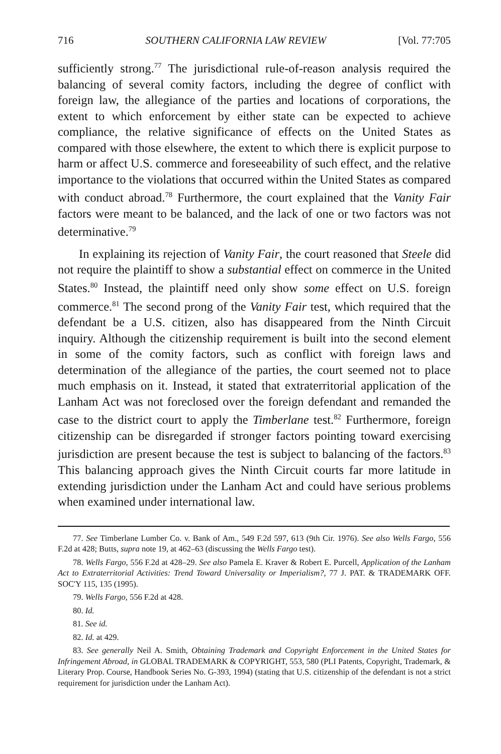716 SOUTHERN CALIFORNIA LAW REVIEW [Vol. 77:705
sufficiently strong.<sup>77</sup> The jurisdictional rule-of-reason analysis required the balancing of several comity factors, including the degree of conflict with foreign law, the allegiance of the parties and locations of corporations, the extent to which enforcement by either state can be expected to achieve compliance, the relative significance of effects on the United States as compared with those elsewhere, the extent to which there is explicit purpose to harm or affect U.S. commerce and foreseeability of such effect, and the relative importance to the violations that occurred within the United States as compared with conduct abroad.<sup>78</sup> Furthermore, the court explained that the Vanity Fair factors were meant to be balanced, and the lack of one or two factors was not determinative.<sup>79</sup>
In explaining its rejection of Vanity Fair, the court reasoned that Steele did not require the plaintiff to show a substantial effect on commerce in the United States.<sup>80</sup> Instead, the plaintiff need only show some effect on U.S. foreign commerce.<sup>81</sup> The second prong of the Vanity Fair test, which required that the defendant be a U.S. citizen, also has disappeared from the Ninth Circuit inquiry. Although the citizenship requirement is built into the second element in some of the comity factors, such as conflict with foreign laws and determination of the allegiance of the parties, the court seemed not to place much emphasis on it. Instead, it stated that extraterritorial application of the Lanham Act was not foreclosed over the foreign defendant and remanded the case to the district court to apply the Timberlane test.<sup>82</sup> Furthermore, foreign citizenship can be disregarded if stronger factors pointing toward exercising jurisdiction are present because the test is subject to balancing of the factors.<sup>83</sup> This balancing approach gives the Ninth Circuit courts far more latitude in extending jurisdiction under the Lanham Act and could have serious problems when examined under international law.
77. See Timberlane Lumber Co. v. Bank of Am., 549 F.2d 597, 613 (9th Cir. 1976). See also Wells Fargo, 556 F.2d at 428; Butts, supra note 19, at 462–63 (discussing the Wells Fargo test).
78. Wells Fargo, 556 F.2d at 428–29. See also Pamela E. Kraver & Robert E. Purcell, Application of the Lanham Act to Extraterritorial Activities: Trend Toward Universality or Imperialism?, 77 J. PAT. & TRADEMARK OFF. SOC'Y 115, 135 (1995).
79. Wells Fargo, 556 F.2d at 428.
80. Id.
81. See id.
82. Id. at 429.
83. See generally Neil A. Smith, Obtaining Trademark and Copyright Enforcement in the United States for Infringement Abroad, in GLOBAL TRADEMARK & COPYRIGHT, 553, 580 (PLI Patents, Copyright, Trademark, & Literary Prop. Course, Handbook Series No. G-393, 1994) (stating that U.S. citizenship of the defendant is not a strict requirement for jurisdiction under the Lanham Act).